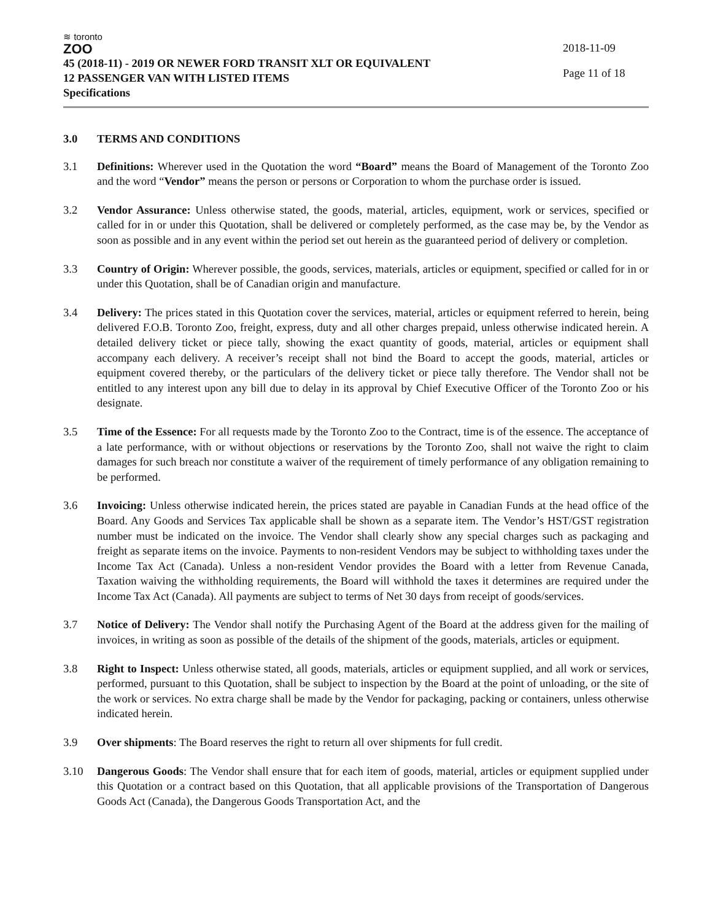≋ toronto
ZOO
45 (2018-11) - 2019 OR NEWER FORD TRANSIT XLT OR EQUIVALENT
12 PASSENGER VAN WITH LISTED ITEMS
Specifications
2018-11-09
Page 11 of 18
3.0 TERMS AND CONDITIONS
3.1 Definitions: Wherever used in the Quotation the word “Board” means the Board of Management of the Toronto Zoo and the word “Vendor” means the person or persons or Corporation to whom the purchase order is issued.
3.2 Vendor Assurance: Unless otherwise stated, the goods, material, articles, equipment, work or services, specified or called for in or under this Quotation, shall be delivered or completely performed, as the case may be, by the Vendor as soon as possible and in any event within the period set out herein as the guaranteed period of delivery or completion.
3.3 Country of Origin: Wherever possible, the goods, services, materials, articles or equipment, specified or called for in or under this Quotation, shall be of Canadian origin and manufacture.
3.4 Delivery: The prices stated in this Quotation cover the services, material, articles or equipment referred to herein, being delivered F.O.B. Toronto Zoo, freight, express, duty and all other charges prepaid, unless otherwise indicated herein. A detailed delivery ticket or piece tally, showing the exact quantity of goods, material, articles or equipment shall accompany each delivery. A receiver’s receipt shall not bind the Board to accept the goods, material, articles or equipment covered thereby, or the particulars of the delivery ticket or piece tally therefore. The Vendor shall not be entitled to any interest upon any bill due to delay in its approval by Chief Executive Officer of the Toronto Zoo or his designate.
3.5 Time of the Essence: For all requests made by the Toronto Zoo to the Contract, time is of the essence. The acceptance of a late performance, with or without objections or reservations by the Toronto Zoo, shall not waive the right to claim damages for such breach nor constitute a waiver of the requirement of timely performance of any obligation remaining to be performed.
3.6 Invoicing: Unless otherwise indicated herein, the prices stated are payable in Canadian Funds at the head office of the Board. Any Goods and Services Tax applicable shall be shown as a separate item. The Vendor’s HST/GST registration number must be indicated on the invoice. The Vendor shall clearly show any special charges such as packaging and freight as separate items on the invoice. Payments to non-resident Vendors may be subject to withholding taxes under the Income Tax Act (Canada). Unless a non-resident Vendor provides the Board with a letter from Revenue Canada, Taxation waiving the withholding requirements, the Board will withhold the taxes it determines are required under the Income Tax Act (Canada). All payments are subject to terms of Net 30 days from receipt of goods/services.
3.7 Notice of Delivery: The Vendor shall notify the Purchasing Agent of the Board at the address given for the mailing of invoices, in writing as soon as possible of the details of the shipment of the goods, materials, articles or equipment.
3.8 Right to Inspect: Unless otherwise stated, all goods, materials, articles or equipment supplied, and all work or services, performed, pursuant to this Quotation, shall be subject to inspection by the Board at the point of unloading, or the site of the work or services. No extra charge shall be made by the Vendor for packaging, packing or containers, unless otherwise indicated herein.
3.9 Over shipments: The Board reserves the right to return all over shipments for full credit.
3.10 Dangerous Goods: The Vendor shall ensure that for each item of goods, material, articles or equipment supplied under this Quotation or a contract based on this Quotation, that all applicable provisions of the Transportation of Dangerous Goods Act (Canada), the Dangerous Goods Transportation Act, and the